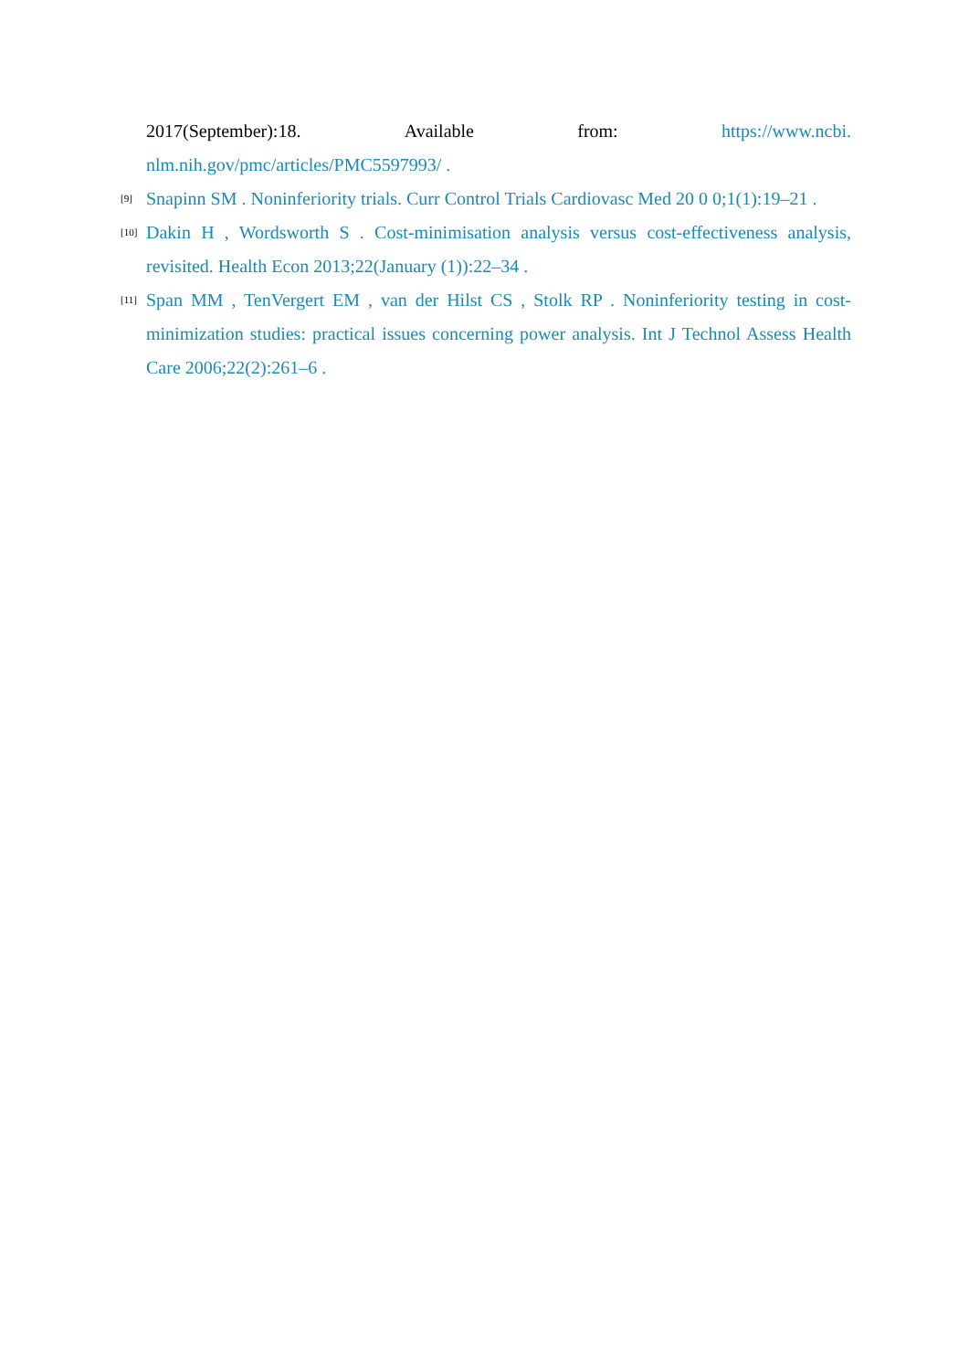2017(September):18. Available from: https://www.ncbi.
nlm.nih.gov/pmc/articles/PMC5597993/ .
[9]
Snapinn SM . Noninferiority trials. Curr Control Trials Cardiovasc Med 20 0 0;1(1):19–21 .
[10]
Dakin H , Wordsworth S . Cost-minimisation analysis versus cost-effectiveness analysis, revisited. Health Econ 2013;22(January (1)):22–34 .
[11]
Span MM , TenVergert EM , van der Hilst CS , Stolk RP . Noninferiority testing in cost-minimization studies: practical issues concerning power analysis. Int J Technol Assess Health Care 2006;22(2):261–6 .